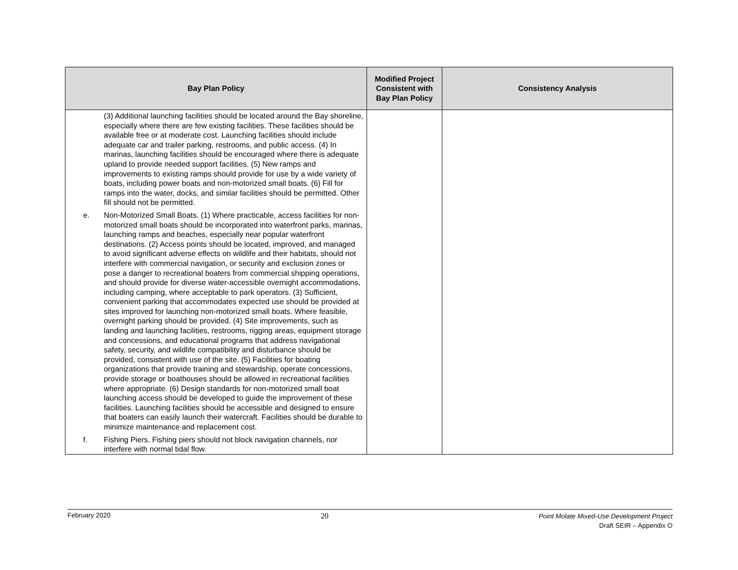| Bay Plan Policy | Modified Project Consistent with Bay Plan Policy | Consistency Analysis |
| --- | --- | --- |
| (3) Additional launching facilities should be located around the Bay shoreline, especially where there are few existing facilities. These facilities should be available free or at moderate cost. Launching facilities should include adequate car and trailer parking, restrooms, and public access. (4) In marinas, launching facilities should be encouraged where there is adequate upland to provide needed support facilities. (5) New ramps and improvements to existing ramps should provide for use by a wide variety of boats, including power boats and non-motorized small boats. (6) Fill for ramps into the water, docks, and similar facilities should be permitted. Other fill should not be permitted. e. Non-Motorized Small Boats. (1) Where practicable, access facilities for non-motorized small boats should be incorporated into waterfront parks, marinas, launching ramps and beaches, especially near popular waterfront destinations. (2) Access points should be located, improved, and managed to avoid significant adverse effects on wildlife and their habitats, should not interfere with commercial navigation, or security and exclusion zones or pose a danger to recreational boaters from commercial shipping operations, and should provide for diverse water-accessible overnight accommodations, including camping, where acceptable to park operators. (3) Sufficient, convenient parking that accommodates expected use should be provided at sites improved for launching non-motorized small boats. Where feasible, overnight parking should be provided. (4) Site improvements, such as landing and launching facilities, restrooms, rigging areas, equipment storage and concessions, and educational programs that address navigational safety, security, and wildlife compatibility and disturbance should be provided, consistent with use of the site. (5) Facilities for boating organizations that provide training and stewardship, operate concessions, provide storage or boathouses should be allowed in recreational facilities where appropriate. (6) Design standards for non-motorized small boat launching access should be developed to guide the improvement of these facilities. Launching facilities should be accessible and designed to ensure that boaters can easily launch their watercraft. Facilities should be durable to minimize maintenance and replacement cost. f. Fishing Piers. Fishing piers should not block navigation channels, nor interfere with normal tidal flow. | | |
February 2020
20
Point Molate Mixed-Use Development Project
Draft SEIR – Appendix O